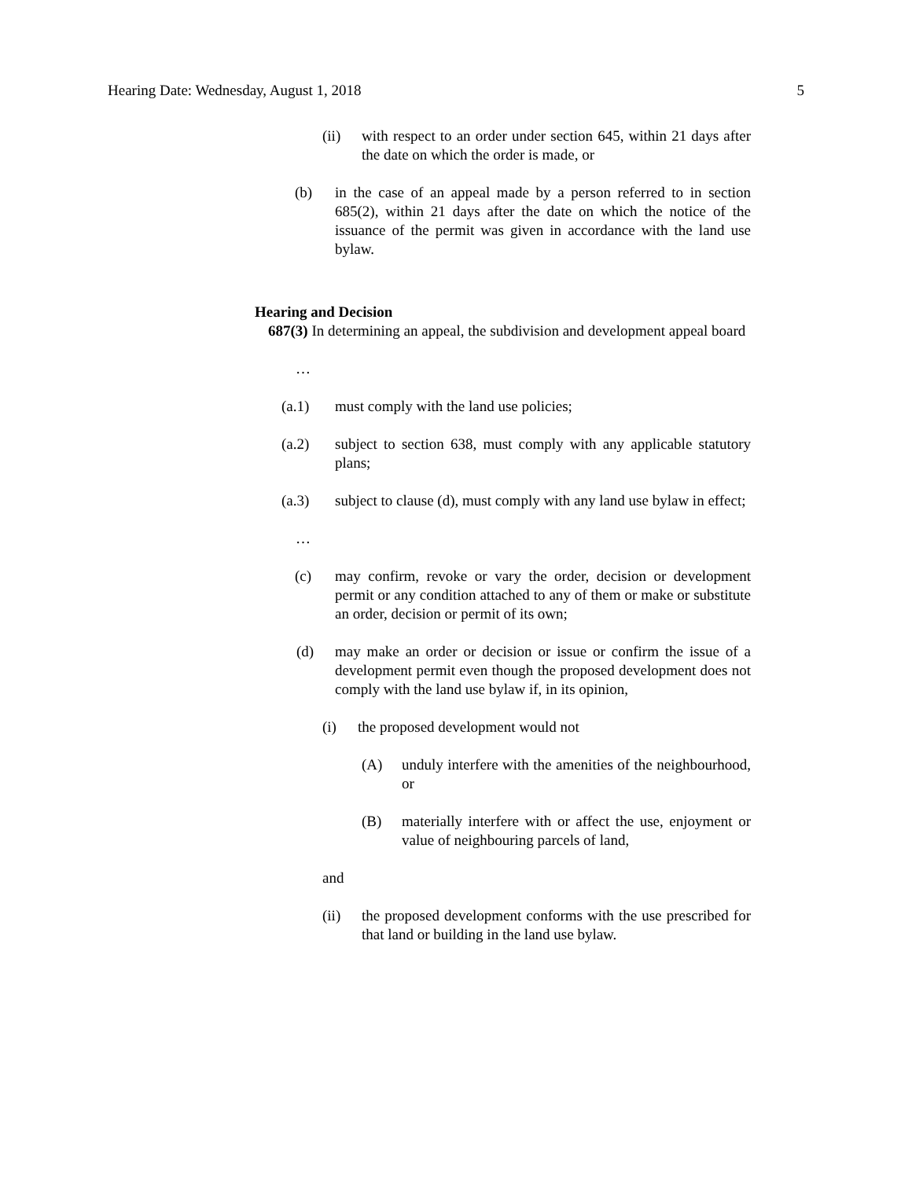Hearing Date: Wednesday, August 1, 2018 5
(ii) with respect to an order under section 645, within 21 days after the date on which the order is made, or
(b) in the case of an appeal made by a person referred to in section 685(2), within 21 days after the date on which the notice of the issuance of the permit was given in accordance with the land use bylaw.
Hearing and Decision
687(3) In determining an appeal, the subdivision and development appeal board
…
(a.1) must comply with the land use policies;
(a.2) subject to section 638, must comply with any applicable statutory plans;
(a.3) subject to clause (d), must comply with any land use bylaw in effect;
…
(c) may confirm, revoke or vary the order, decision or development permit or any condition attached to any of them or make or substitute an order, decision or permit of its own;
(d) may make an order or decision or issue or confirm the issue of a development permit even though the proposed development does not comply with the land use bylaw if, in its opinion,
(i) the proposed development would not
(A) unduly interfere with the amenities of the neighbourhood, or
(B) materially interfere with or affect the use, enjoyment or value of neighbouring parcels of land,
and
(ii) the proposed development conforms with the use prescribed for that land or building in the land use bylaw.